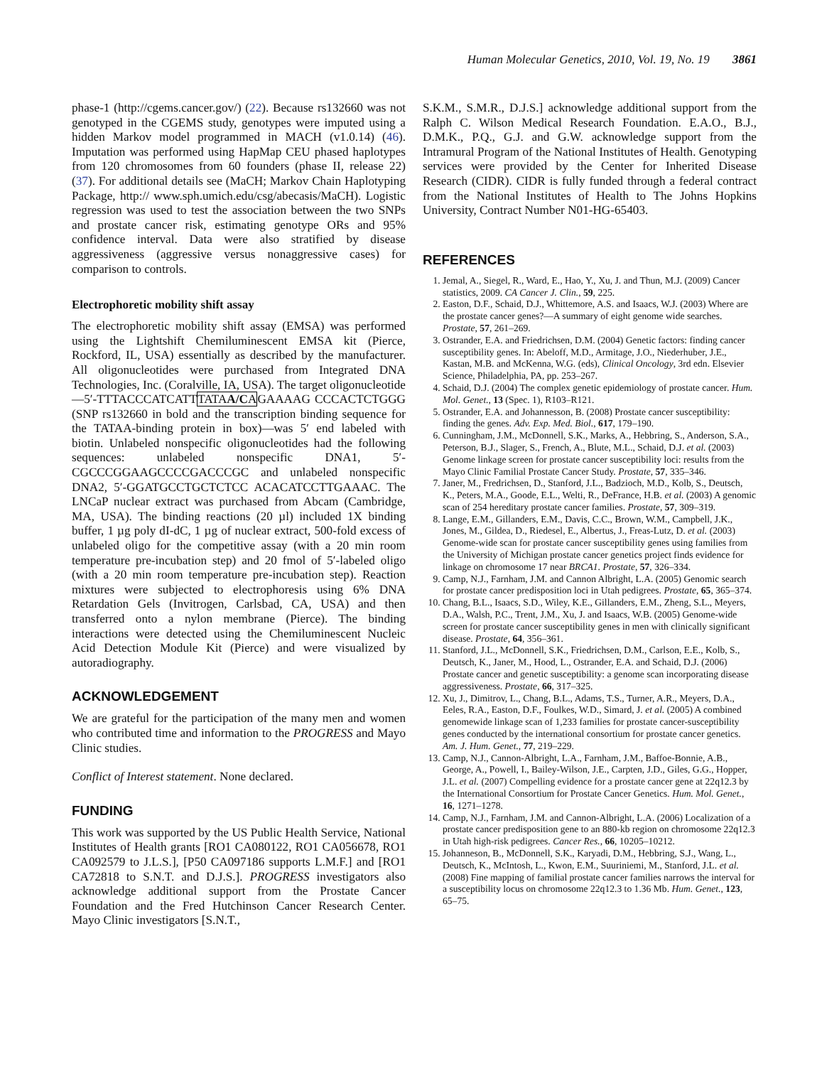Human Molecular Genetics, 2010, Vol. 19, No. 19 3861
phase-1 (http://cgems.cancer.gov/) (22). Because rs132660 was not genotyped in the CGEMS study, genotypes were imputed using a hidden Markov model programmed in MACH (v1.0.14) (46). Imputation was performed using HapMap CEU phased haplotypes from 120 chromosomes from 60 founders (phase II, release 22) (37). For additional details see (MaCH; Markov Chain Haplotyping Package, http:// www.sph.umich.edu/csg/abecasis/MaCH). Logistic regression was used to test the association between the two SNPs and prostate cancer risk, estimating genotype ORs and 95% confidence interval. Data were also stratified by disease aggressiveness (aggressive versus nonaggressive cases) for comparison to controls.
Electrophoretic mobility shift assay
The electrophoretic mobility shift assay (EMSA) was performed using the Lightshift Chemiluminescent EMSA kit (Pierce, Rockford, IL, USA) essentially as described by the manufacturer. All oligonucleotides were purchased from Integrated DNA Technologies, Inc. (Coralville, IA, USA). The target oligonucleotide—5′-TTTACCCATCATTTATAA/CAGAAAAG CCCACTCTGGG (SNP rs132660 in bold and the transcription binding sequence for the TATAA-binding protein in box)—was 5′ end labeled with biotin. Unlabeled nonspecific oligonucleotides had the following sequences: unlabeled nonspecific DNA1, 5′-CGCCCGGAAGCCCCGACCCGC and unlabeled nonspecific DNA2, 5′-GGATGCCTGCTCTCC ACACATCCTTGAAAC. The LNCaP nuclear extract was purchased from Abcam (Cambridge, MA, USA). The binding reactions (20 µl) included 1X binding buffer, 1 µg poly dI-dC, 1 µg of nuclear extract, 500-fold excess of unlabeled oligo for the competitive assay (with a 20 min room temperature pre-incubation step) and 20 fmol of 5′-labeled oligo (with a 20 min room temperature pre-incubation step). Reaction mixtures were subjected to electrophoresis using 6% DNA Retardation Gels (Invitrogen, Carlsbad, CA, USA) and then transferred onto a nylon membrane (Pierce). The binding interactions were detected using the Chemiluminescent Nucleic Acid Detection Module Kit (Pierce) and were visualized by autoradiography.
ACKNOWLEDGEMENT
We are grateful for the participation of the many men and women who contributed time and information to the PROGRESS and Mayo Clinic studies.
Conflict of Interest statement. None declared.
FUNDING
This work was supported by the US Public Health Service, National Institutes of Health grants [RO1 CA080122, RO1 CA056678, RO1 CA092579 to J.L.S.], [P50 CA097186 supports L.M.F.] and [RO1 CA72818 to S.N.T. and D.J.S.]. PROGRESS investigators also acknowledge additional support from the Prostate Cancer Foundation and the Fred Hutchinson Cancer Research Center. Mayo Clinic investigators [S.N.T.,
S.K.M., S.M.R., D.J.S.] acknowledge additional support from the Ralph C. Wilson Medical Research Foundation. E.A.O., B.J., D.M.K., P.Q., G.J. and G.W. acknowledge support from the Intramural Program of the National Institutes of Health. Genotyping services were provided by the Center for Inherited Disease Research (CIDR). CIDR is fully funded through a federal contract from the National Institutes of Health to The Johns Hopkins University, Contract Number N01-HG-65403.
REFERENCES
1. Jemal, A., Siegel, R., Ward, E., Hao, Y., Xu, J. and Thun, M.J. (2009) Cancer statistics, 2009. CA Cancer J. Clin., 59, 225.
2. Easton, D.F., Schaid, D.J., Whittemore, A.S. and Isaacs, W.J. (2003) Where are the prostate cancer genes?—A summary of eight genome wide searches. Prostate, 57, 261–269.
3. Ostrander, E.A. and Friedrichsen, D.M. (2004) Genetic factors: finding cancer susceptibility genes. In: Abeloff, M.D., Armitage, J.O., Niederhuber, J.E., Kastan, M.B. and McKenna, W.G. (eds), Clinical Oncology, 3rd edn. Elsevier Science, Philadelphia, PA, pp. 253–267.
4. Schaid, D.J. (2004) The complex genetic epidemiology of prostate cancer. Hum. Mol. Genet., 13 (Spec. 1), R103–R121.
5. Ostrander, E.A. and Johannesson, B. (2008) Prostate cancer susceptibility: finding the genes. Adv. Exp. Med. Biol., 617, 179–190.
6. Cunningham, J.M., McDonnell, S.K., Marks, A., Hebbring, S., Anderson, S.A., Peterson, B.J., Slager, S., French, A., Blute, M.L., Schaid, D.J. et al. (2003) Genome linkage screen for prostate cancer susceptibility loci: results from the Mayo Clinic Familial Prostate Cancer Study. Prostate, 57, 335–346.
7. Janer, M., Fredrichsen, D., Stanford, J.L., Badzioch, M.D., Kolb, S., Deutsch, K., Peters, M.A., Goode, E.L., Welti, R., DeFrance, H.B. et al. (2003) A genomic scan of 254 hereditary prostate cancer families. Prostate, 57, 309–319.
8. Lange, E.M., Gillanders, E.M., Davis, C.C., Brown, W.M., Campbell, J.K., Jones, M., Gildea, D., Riedesel, E., Albertus, J., Freas-Lutz, D. et al. (2003) Genome-wide scan for prostate cancer susceptibility genes using families from the University of Michigan prostate cancer genetics project finds evidence for linkage on chromosome 17 near BRCA1. Prostate, 57, 326–334.
9. Camp, N.J., Farnham, J.M. and Cannon Albright, L.A. (2005) Genomic search for prostate cancer predisposition loci in Utah pedigrees. Prostate, 65, 365–374.
10. Chang, B.L., Isaacs, S.D., Wiley, K.E., Gillanders, E.M., Zheng, S.L., Meyers, D.A., Walsh, P.C., Trent, J.M., Xu, J. and Isaacs, W.B. (2005) Genome-wide screen for prostate cancer susceptibility genes in men with clinically significant disease. Prostate, 64, 356–361.
11. Stanford, J.L., McDonnell, S.K., Friedrichsen, D.M., Carlson, E.E., Kolb, S., Deutsch, K., Janer, M., Hood, L., Ostrander, E.A. and Schaid, D.J. (2006) Prostate cancer and genetic susceptibility: a genome scan incorporating disease aggressiveness. Prostate, 66, 317–325.
12. Xu, J., Dimitrov, L., Chang, B.L., Adams, T.S., Turner, A.R., Meyers, D.A., Eeles, R.A., Easton, D.F., Foulkes, W.D., Simard, J. et al. (2005) A combined genomewide linkage scan of 1,233 families for prostate cancer-susceptibility genes conducted by the international consortium for prostate cancer genetics. Am. J. Hum. Genet., 77, 219–229.
13. Camp, N.J., Cannon-Albright, L.A., Farnham, J.M., Baffoe-Bonnie, A.B., George, A., Powell, I., Bailey-Wilson, J.E., Carpten, J.D., Giles, G.G., Hopper, J.L. et al. (2007) Compelling evidence for a prostate cancer gene at 22q12.3 by the International Consortium for Prostate Cancer Genetics. Hum. Mol. Genet., 16, 1271–1278.
14. Camp, N.J., Farnham, J.M. and Cannon-Albright, L.A. (2006) Localization of a prostate cancer predisposition gene to an 880-kb region on chromosome 22q12.3 in Utah high-risk pedigrees. Cancer Res., 66, 10205–10212.
15. Johanneson, B., McDonnell, S.K., Karyadi, D.M., Hebbring, S.J., Wang, L., Deutsch, K., McIntosh, L., Kwon, E.M., Suuriniemi, M., Stanford, J.L. et al. (2008) Fine mapping of familial prostate cancer families narrows the interval for a susceptibility locus on chromosome 22q12.3 to 1.36 Mb. Hum. Genet., 123, 65–75.